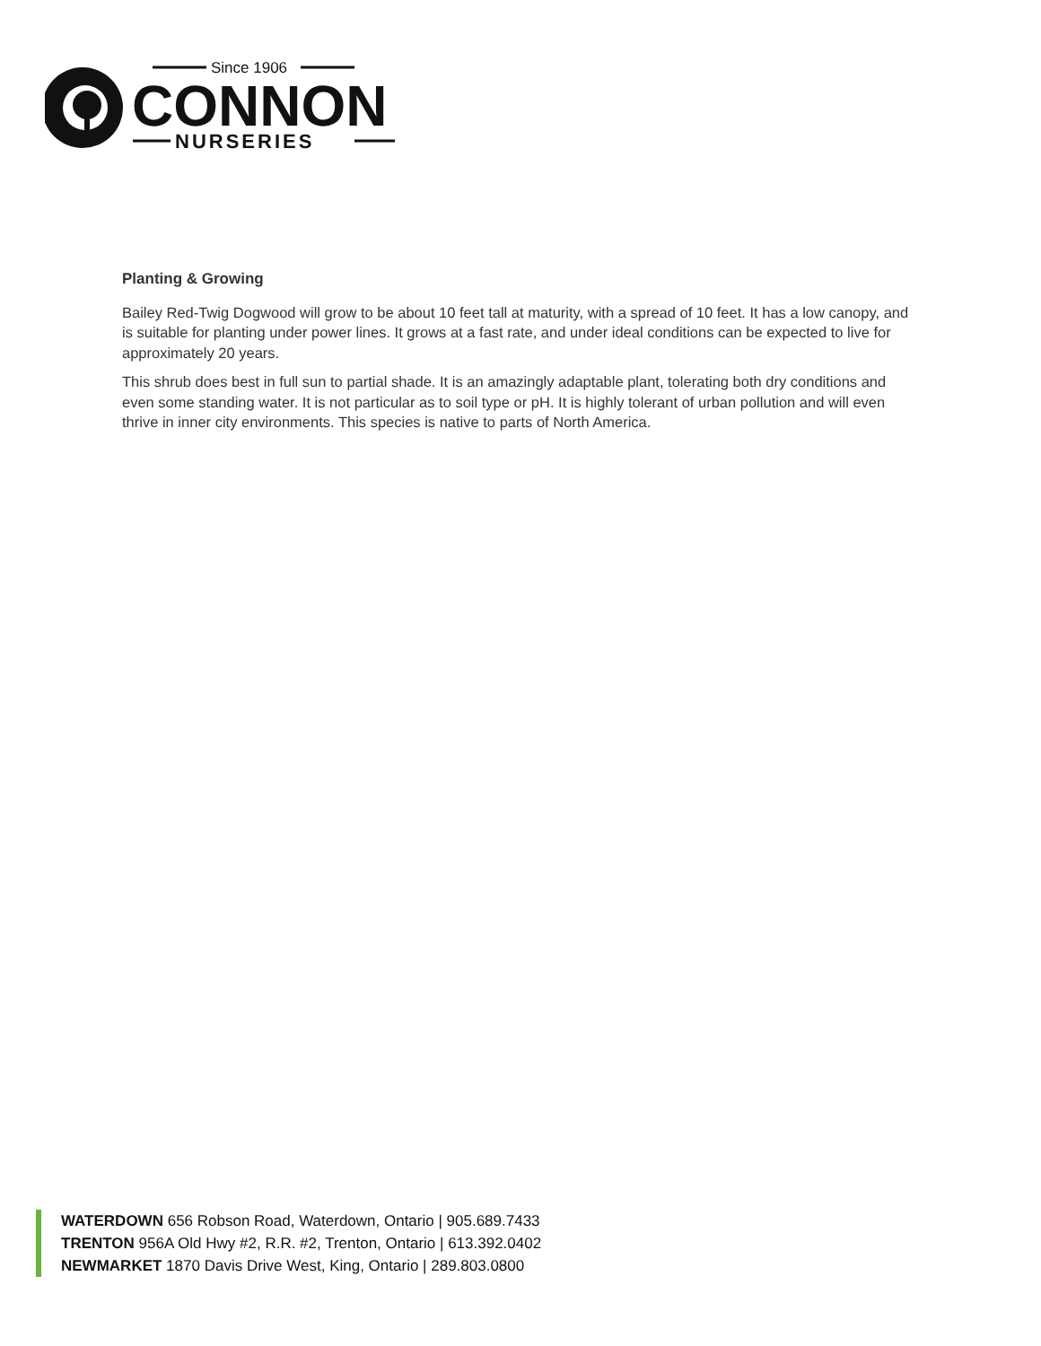Since 1906
CONNON
NURSERIES
Planting & Growing
Bailey Red-Twig Dogwood will grow to be about 10 feet tall at maturity, with a spread of 10 feet. It has a low canopy, and is suitable for planting under power lines. It grows at a fast rate, and under ideal conditions can be expected to live for approximately 20 years.
This shrub does best in full sun to partial shade. It is an amazingly adaptable plant, tolerating both dry conditions and even some standing water. It is not particular as to soil type or pH. It is highly tolerant of urban pollution and will even thrive in inner city environments. This species is native to parts of North America.
WATERDOWN 656 Robson Road, Waterdown, Ontario | 905.689.7433
TRENTON 956A Old Hwy #2, R.R. #2, Trenton, Ontario | 613.392.0402
NEWMARKET 1870 Davis Drive West, King, Ontario | 289.803.0800